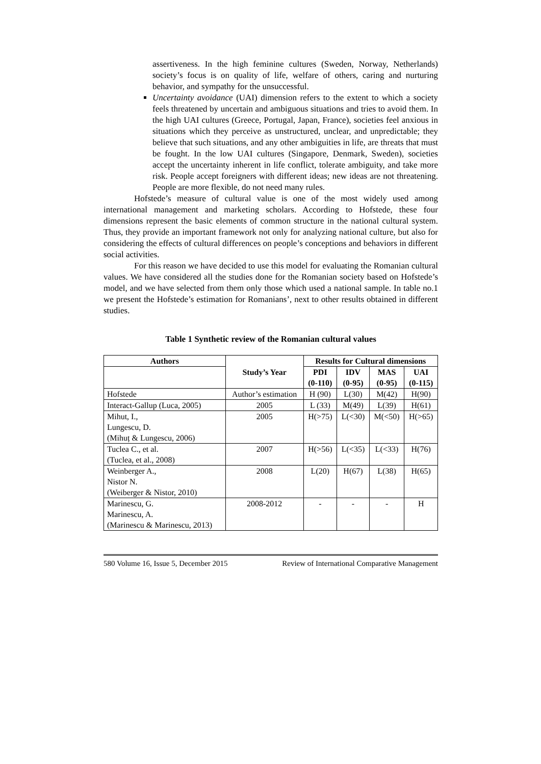assertiveness. In the high feminine cultures (Sweden, Norway, Netherlands) society’s focus is on quality of life, welfare of others, caring and nurturing behavior, and sympathy for the unsuccessful.
Uncertainty avoidance (UAI) dimension refers to the extent to which a society feels threatened by uncertain and ambiguous situations and tries to avoid them. In the high UAI cultures (Greece, Portugal, Japan, France), societies feel anxious in situations which they perceive as unstructured, unclear, and unpredictable; they believe that such situations, and any other ambiguities in life, are threats that must be fought. In the low UAI cultures (Singapore, Denmark, Sweden), societies accept the uncertainty inherent in life conflict, tolerate ambiguity, and take more risk. People accept foreigners with different ideas; new ideas are not threatening. People are more flexible, do not need many rules.
Hofstede’s measure of cultural value is one of the most widely used among international management and marketing scholars. According to Hofstede, these four dimensions represent the basic elements of common structure in the national cultural system. Thus, they provide an important framework not only for analyzing national culture, but also for considering the effects of cultural differences on people’s conceptions and behaviors in different social activities.
For this reason we have decided to use this model for evaluating the Romanian cultural values. We have considered all the studies done for the Romanian society based on Hofstede’s model, and we have selected from them only those which used a national sample. In table no.1 we present the Hofstede’s estimation for Romanians’, next to other results obtained in different studies.
Table 1 Synthetic review of the Romanian cultural values
| Authors | Study’s Year | Results for Cultural dimensions | | | |
| --- | --- | --- | --- | --- | --- |
| | | PDI (0-110) | IDV (0-95) | MAS (0-95) | UAI (0-115) |
| Hofstede | Author’s estimation | H (90) | L(30) | M(42) | H(90) |
| Interact-Gallup (Luca, 2005) | 2005 | L (33) | M(49) | L(39) | H(61) |
| Mihut, I., Lungescu, D. (Mihuț & Lungescu, 2006) | 2005 | H(>75) | L(<30) | M(<50) | H(>65) |
| Tuclea C., et al. (Tuclea, et al., 2008) | 2007 | H(>56) | L(<35) | L(<33) | H(76) |
| Weinberger A., Nistor N. (Weiberger & Nistor, 2010) | 2008 | L(20) | H(67) | L(38) | H(65) |
| Marinescu, G. Marinescu, A. (Marinescu & Marinescu, 2013) | 2008-2012 | - | - | - | H |
580 Volume 16, Issue 5, December 2015 Review of International Comparative Management